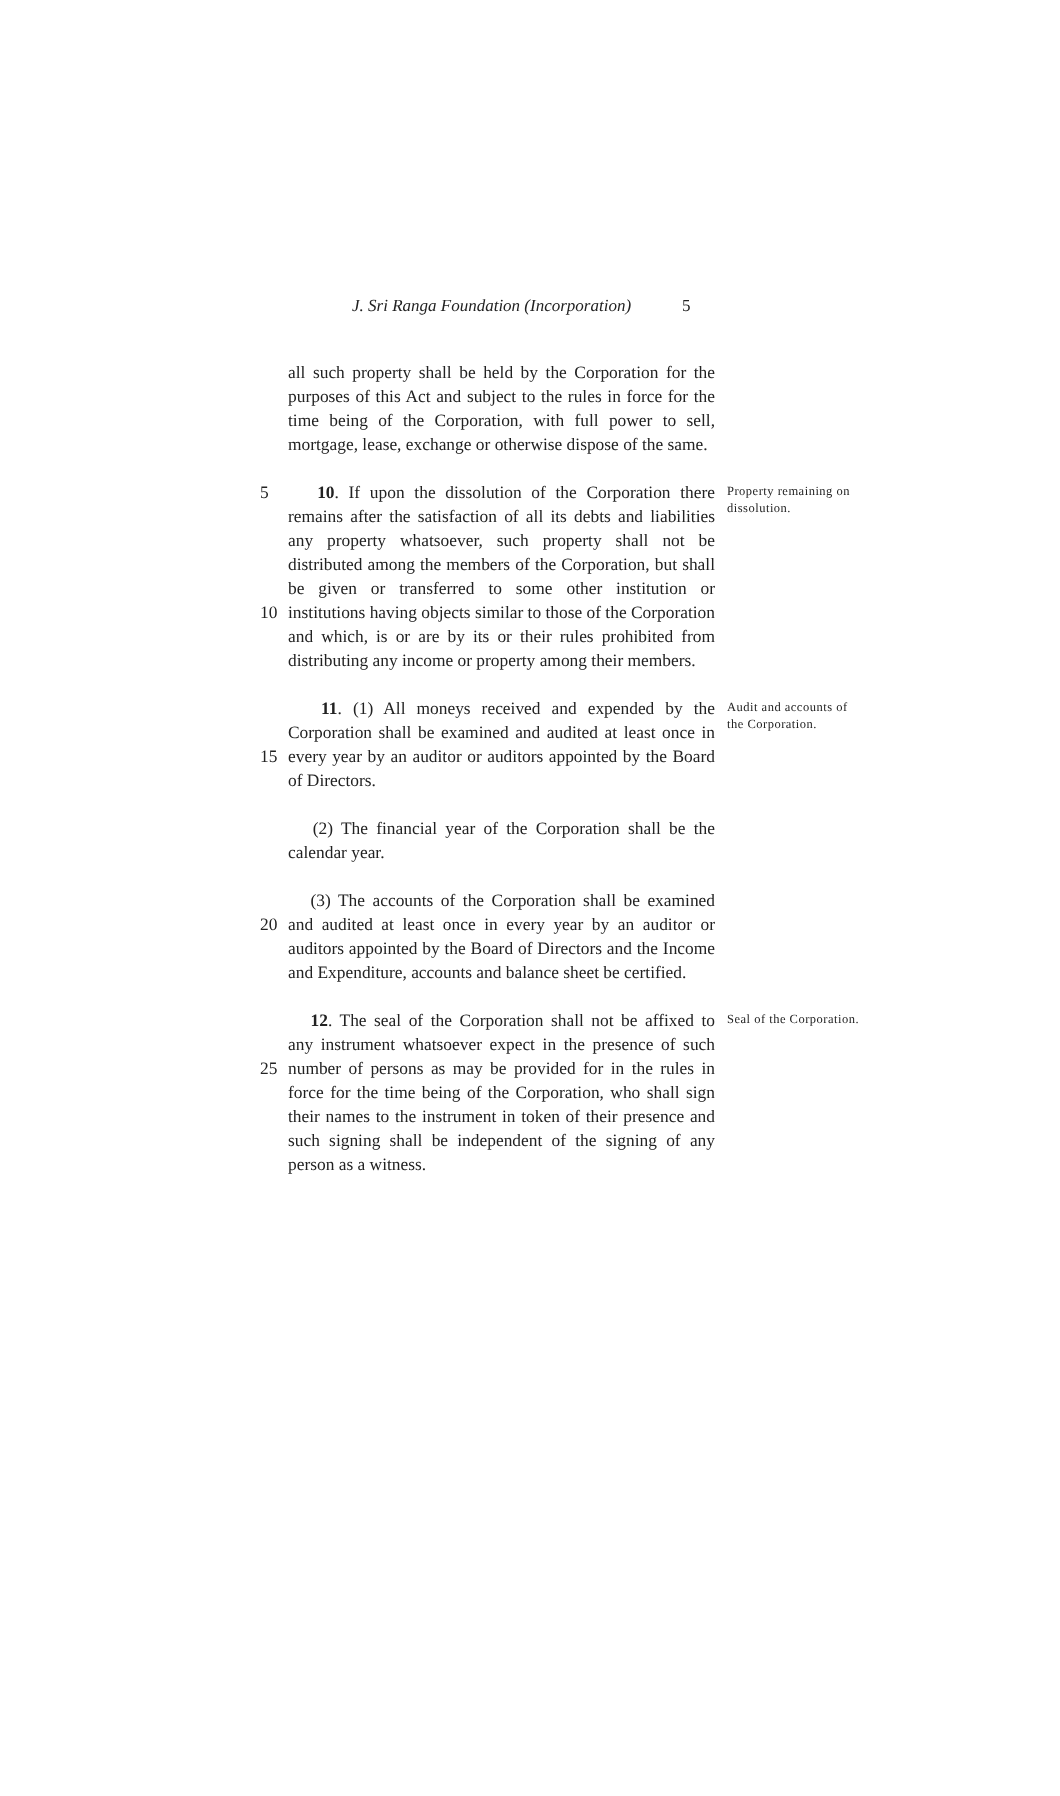J. Sri Ranga Foundation (Incorporation) 5
| | all such property shall be held by the Corporation for the | |
| | purposes of this Act and subject to the rules in force for the | |
| | time being of the Corporation, with full power to sell, | |
| | mortgage, lease, exchange or otherwise dispose of the same. | |
| 5 | 10 . If upon the dissolution of the Corporation there | Property remaining on dissolution. |
| | remains after the satisfaction of all its debts and liabilities | |
| | any property whatsoever, such property shall not be | |
| | distributed among the members of the Corporation, but shall | |
| | be given or transferred to some other institution or | |
| 10 | institutions having objects similar to those of the Corporation | |
| | and which, is or are by its or their rules prohibited from | |
| | distributing any income or property among their members. | |
| | 11 . (1) All moneys received and expended by the | Audit and accounts of the Corporation. |
| | Corporation shall be examined and audited at least once in | |
| 15 | every year by an auditor or auditors appointed by the Board | |
| | of Directors. | |
| | (2) The financial year of the Corporation shall be the | |
| | calendar year. | |
| | (3) The accounts of the Corporation shall be examined | |
| 20 | and audited at least once in every year by an auditor or | |
| | auditors appointed by the Board of Directors and the Income | |
| | and Expenditure, accounts and balance sheet be certified. | |
| | 12 . The seal of the Corporation shall not be affixed to | Seal of the Corporation. |
| | any instrument whatsoever expect in the presence of such | |
| 25 | number of persons as may be provided for in the rules in | |
| | force for the time being of the Corporation, who shall sign | |
| | their names to the instrument in token of their presence and | |
| | such signing shall be independent of the signing of any | |
| | person as a witness. | |